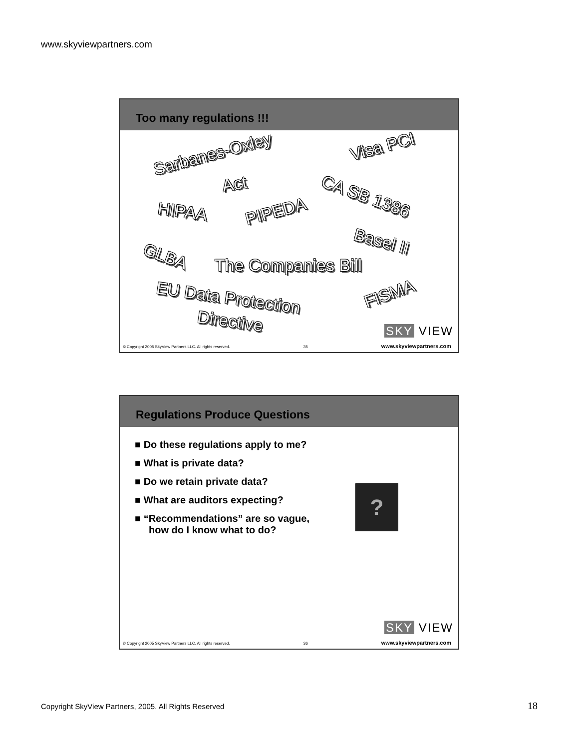www.skyviewpartners.com
Too many regulations !!!
Sarbanes-Oxley
Act
Visa PCI
CA SB 1386
HIPAA PIPEDA
Basel II
GLBA The Companies Bill
EU Data Protection
Directive
FISMA
SKY VIEW
© Copyright 2005 SkyView Partners LLC. All rights reserved. 35 www.skyviewpartners.com
Regulations Produce Questions
■ Do these regulations apply to me?
■ What is private data?
■ Do we retain private data?
■ What are auditors expecting?
■ “Recommendations” are so vague, how do I know what to do?
?
SKY VIEW
© Copyright 2005 SkyView Partners LLC. All rights reserved. 36 www.skyviewpartners.com
Copyright SkyView Partners, 2005. All Rights Reserved
18